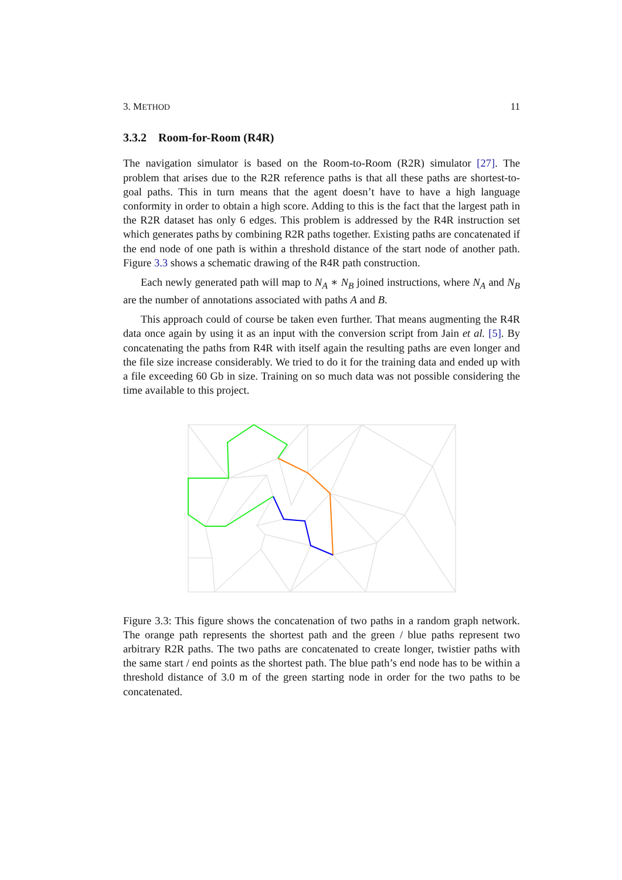3. METHOD 11
3.3.2 Room-for-Room (R4R)
The navigation simulator is based on the Room-to-Room (R2R) simulator [27]. The problem that arises due to the R2R reference paths is that all these paths are shortest-to-goal paths. This in turn means that the agent doesn’t have to have a high language conformity in order to obtain a high score. Adding to this is the fact that the largest path in the R2R dataset has only 6 edges. This problem is addressed by the R4R instruction set which generates paths by combining R2R paths together. Existing paths are concatenated if the end node of one path is within a threshold distance of the start node of another path. Figure 3.3 shows a schematic drawing of the R4R path construction.
Each newly generated path will map to N<sub>A</sub> ∗ N<sub>B</sub> joined instructions, where N<sub>A</sub> and N<sub>B</sub> are the number of annotations associated with paths A and B.
This approach could of course be taken even further. That means augmenting the R4R data once again by using it as an input with the conversion script from Jain et al. [5]. By concatenating the paths from R4R with itself again the resulting paths are even longer and the file size increase considerably. We tried to do it for the training data and ended up with a file exceeding 60 Gb in size. Training on so much data was not possible considering the time available to this project.
Figure 3.3: This figure shows the concatenation of two paths in a random graph network. The orange path represents the shortest path and the green / blue paths represent two arbitrary R2R paths. The two paths are concatenated to create longer, twistier paths with the same start / end points as the shortest path. The blue path’s end node has to be within a threshold distance of 3.0 m of the green starting node in order for the two paths to be concatenated.